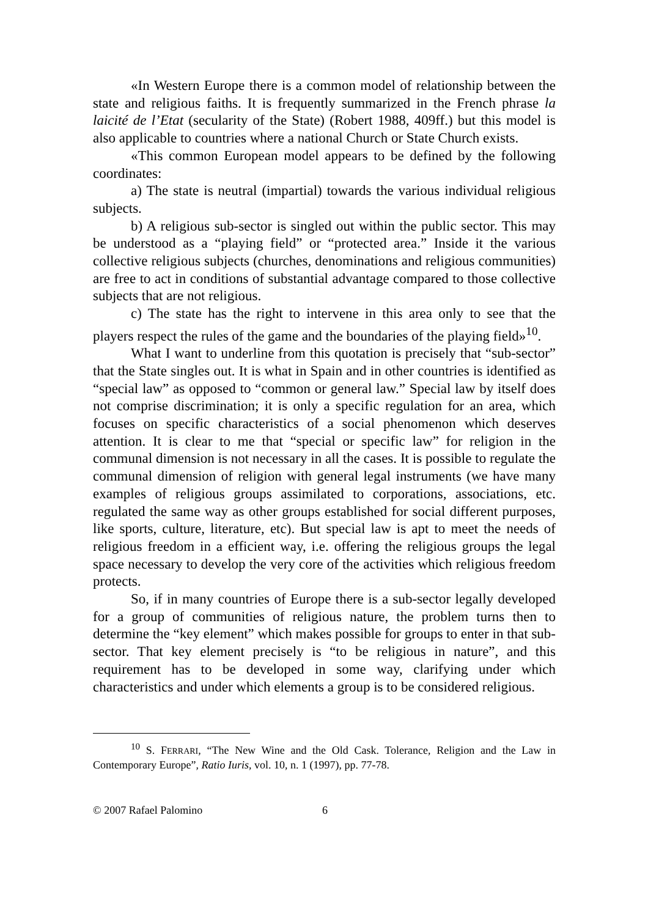«In Western Europe there is a common model of relationship between the state and religious faiths. It is frequently summarized in the French phrase la laicité de l’Etat (secularity of the State) (Robert 1988, 409ff.) but this model is also applicable to countries where a national Church or State Church exists.
«This common European model appears to be defined by the following coordinates:
a) The state is neutral (impartial) towards the various individual religious subjects.
b) A religious sub-sector is singled out within the public sector. This may be understood as a “playing field” or “protected area.” Inside it the various collective religious subjects (churches, denominations and religious communities) are free to act in conditions of substantial advantage compared to those collective subjects that are not religious.
c) The state has the right to intervene in this area only to see that the players respect the rules of the game and the boundaries of the playing field»<sup>10</sup>.
What I want to underline from this quotation is precisely that “sub-sector” that the State singles out. It is what in Spain and in other countries is identified as “special law” as opposed to “common or general law.” Special law by itself does not comprise discrimination; it is only a specific regulation for an area, which focuses on specific characteristics of a social phenomenon which deserves attention. It is clear to me that “special or specific law” for religion in the communal dimension is not necessary in all the cases. It is possible to regulate the communal dimension of religion with general legal instruments (we have many examples of religious groups assimilated to corporations, associations, etc. regulated the same way as other groups established for social different purposes, like sports, culture, literature, etc). But special law is apt to meet the needs of religious freedom in a efficient way, i.e. offering the religious groups the legal space necessary to develop the very core of the activities which religious freedom protects.
So, if in many countries of Europe there is a sub-sector legally developed for a group of communities of religious nature, the problem turns then to determine the “key element” which makes possible for groups to enter in that sub-sector. That key element precisely is “to be religious in nature”, and this requirement has to be developed in some way, clarifying under which characteristics and under which elements a group is to be considered religious.
<sup>10</sup> S. FERRARI, “The New Wine and the Old Cask. Tolerance, Religion and the Law in Contemporary Europe”, Ratio Iuris, vol. 10, n. 1 (1997), pp. 77-78.
© 2007 Rafael Palomino 6